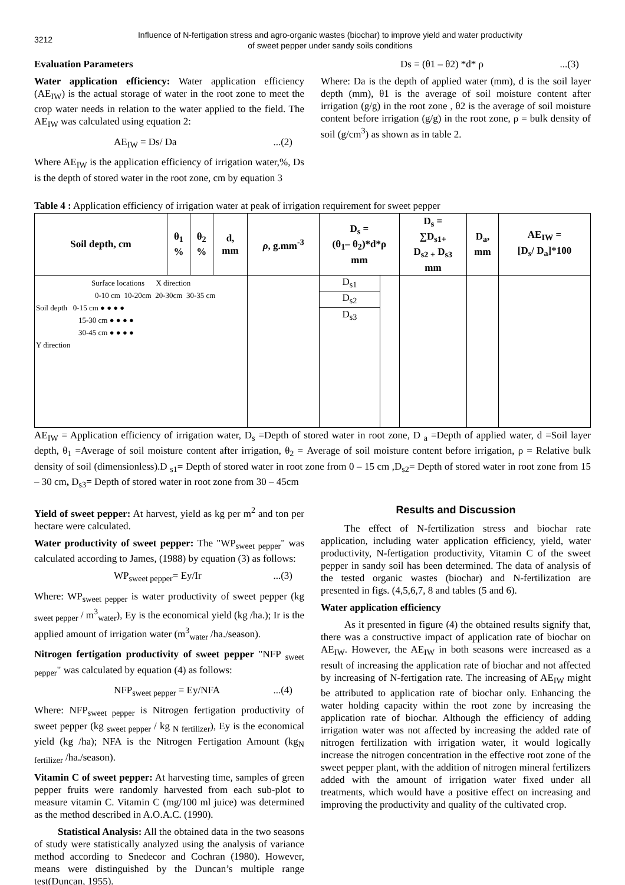3212
Influence of N-fertigation stress and agro-organic wastes (biochar) to improve yield and water productivity
of sweet pepper under sandy soils conditions
Evaluation Parameters
Water application efficiency: Water application efficiency (AE<sub>IW</sub>) is the actual storage of water in the root zone to meet the crop water needs in relation to the water applied to the field. The AE<sub>IW</sub> was calculated using equation 2:
AE<sub>IW</sub> = Ds/ Da...(2)
Where AE<sub>IW</sub> is the application efficiency of irrigation water,%, Ds is the depth of stored water in the root zone, cm by equation 3
Ds = (θ1 – θ2) *d* ρ...(3)
Where: Da is the depth of applied water (mm), d is the soil layer depth (mm), θ1 is the average of soil moisture content after irrigation (g/g) in the root zone , θ2 is the average of soil moisture content before irrigation (g/g) in the root zone, ρ = bulk density of soil (g/cm<sup>3</sup>) as shown as in table 2.
Table 4 : Application efficiency of irrigation water at peak of irrigation requirement for sweet pepper
| Soil depth, cm | θ<sub>1</sub> % | θ<sub>2</sub> % | d, mm | ρ , g.mm<sup>-3</sup> | D<sub>s</sub> = (θ<sub>1</sub>– θ<sub>2</sub>)*d*ρ mm | | D<sub>s</sub> = ∑D<sub>s1+</sub> D<sub>s2 +</sub> D<sub>s3</sub> mm | D<sub>a</sub>, mm | AE<sub>IW</sub> = [D<sub>s</sub>/ D<sub>a</sub>]*100 |
| --- | --- | --- | --- | --- | --- | --- | --- | --- | --- |
| Surface locations X direction 0-10 cm 10-20cm 20-30cm 30-35 cm Soil depth 0-15 cm ● ● ● ● 15-30 cm ● ● ● ● 30-45 cm ● ● ● ● Y direction | | | | | D<sub>s1</sub> D<sub>s2</sub> D<sub>s3</sub> | | | | |
AE<sub>IW</sub> = Application efficiency of irrigation water, D<sub>s</sub> =Depth of stored water in root zone, D <sub>a</sub> =Depth of applied water, d =Soil layer depth, θ<sub>1</sub> =Average of soil moisture content after irrigation, θ<sub>2</sub> = Average of soil moisture content before irrigation, ρ = Relative bulk density of soil (dimensionless).D <sub>s1</sub>= Depth of stored water in root zone from 0 – 15 cm ,D<sub>s2</sub>= Depth of stored water in root zone from 15 – 30 cm, D<sub>s3</sub>= Depth of stored water in root zone from 30 – 45cm
Yield of sweet pepper: At harvest, yield as kg per m<sup>2</sup> and ton per hectare were calculated.
Water productivity of sweet pepper: The "WP<sub>sweet pepper</sub>" was calculated according to James, (1988) by equation (3) as follows:
WP<sub>sweet pepper</sub>= Ey/Ir...(3)
Where: WP<sub>sweet pepper</sub> is water productivity of sweet pepper (kg <sub>sweet pepper</sub> / m<sup>3</sup><sub>water</sub>), Ey is the economical yield (kg /ha.); Ir is the applied amount of irrigation water (m<sup>3</sup><sub>water</sub> /ha./season).
Nitrogen fertigation productivity of sweet pepper "NFP <sub>sweet pepper</sub>" was calculated by equation (4) as follows:
NFP<sub>sweet pepper</sub> = Ey/NFA...(4)
Where: NFP<sub>sweet pepper</sub> is Nitrogen fertigation productivity of sweet pepper (kg <sub>sweet pepper</sub> / kg <sub>N fertilizer</sub>), Ey is the economical yield (kg /ha); NFA is the Nitrogen Fertigation Amount (kg<sub>N fertilizer</sub> /ha./season).
Vitamin C of sweet pepper: At harvesting time, samples of green pepper fruits were randomly harvested from each sub-plot to measure vitamin C. Vitamin C (mg/100 ml juice) was determined as the method described in A.O.A.C. (1990).
Statistical Analysis: All the obtained data in the two seasons of study were statistically analyzed using the analysis of variance method according to Snedecor and Cochran (1980). However, means were distinguished by the Duncan’s multiple range test(Duncan, 1955).
Results and Discussion
The effect of N-fertilization stress and biochar rate application, including water application efficiency, yield, water productivity, N-fertigation productivity, Vitamin C of the sweet pepper in sandy soil has been determined. The data of analysis of the tested organic wastes (biochar) and N-fertilization are presented in figs. (4,5,6,7, 8 and tables (5 and 6).
Water application efficiency
As it presented in figure (4) the obtained results signify that, there was a constructive impact of application rate of biochar on AE<sub>IW</sub>. However, the AE<sub>IW</sub> in both seasons were increased as a result of increasing the application rate of biochar and not affected by increasing of N-fertigation rate. The increasing of AE<sub>IW</sub> might be attributed to application rate of biochar only. Enhancing the water holding capacity within the root zone by increasing the application rate of biochar. Although the efficiency of adding irrigation water was not affected by increasing the added rate of nitrogen fertilization with irrigation water, it would logically increase the nitrogen concentration in the effective root zone of the sweet pepper plant, with the addition of nitrogen mineral fertilizers added with the amount of irrigation water fixed under all treatments, which would have a positive effect on increasing and improving the productivity and quality of the cultivated crop.